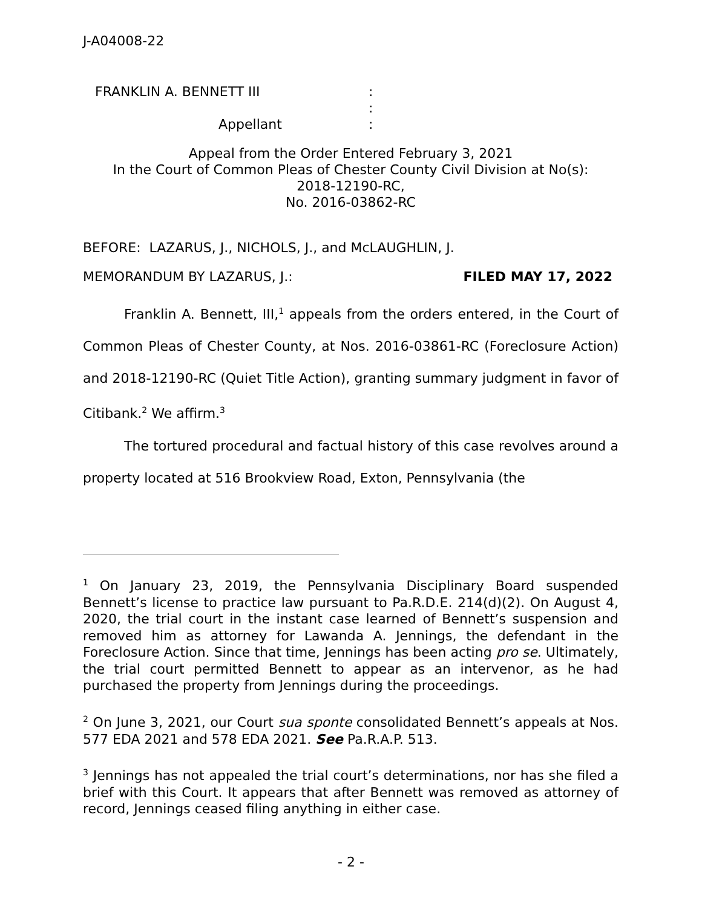J-A04008-22
FRANKLIN A. BENNETT III: :
Appellant:
Appeal from the Order Entered February 3, 2021
In the Court of Common Pleas of Chester County Civil Division at No(s):
2018-12190-RC,
No. 2016-03862-RC
BEFORE: LAZARUS, J., NICHOLS, J., and McLAUGHLIN, J.
MEMORANDUM BY LAZARUS, J.: FILED MAY 17, 2022
Franklin A. Bennett, III,<sup>1</sup> appeals from the orders entered, in the Court of Common Pleas of Chester County, at Nos. 2016-03861-RC (Foreclosure Action) and 2018-12190-RC (Quiet Title Action), granting summary judgment in favor of Citibank.<sup>2</sup> We affirm.<sup>3</sup>
The tortured procedural and factual history of this case revolves around a property located at 516 Brookview Road, Exton, Pennsylvania (the
<sup>1</sup> On January 23, 2019, the Pennsylvania Disciplinary Board suspended Bennett’s license to practice law pursuant to Pa.R.D.E. 214(d)(2). On August 4, 2020, the trial court in the instant case learned of Bennett’s suspension and removed him as attorney for Lawanda A. Jennings, the defendant in the Foreclosure Action. Since that time, Jennings has been acting pro se. Ultimately, the trial court permitted Bennett to appear as an intervenor, as he had purchased the property from Jennings during the proceedings.
<sup>2</sup> On June 3, 2021, our Court sua sponte consolidated Bennett’s appeals at Nos. 577 EDA 2021 and 578 EDA 2021. See Pa.R.A.P. 513.
<sup>3</sup> Jennings has not appealed the trial court’s determinations, nor has she filed a brief with this Court. It appears that after Bennett was removed as attorney of record, Jennings ceased filing anything in either case.
- 2 -